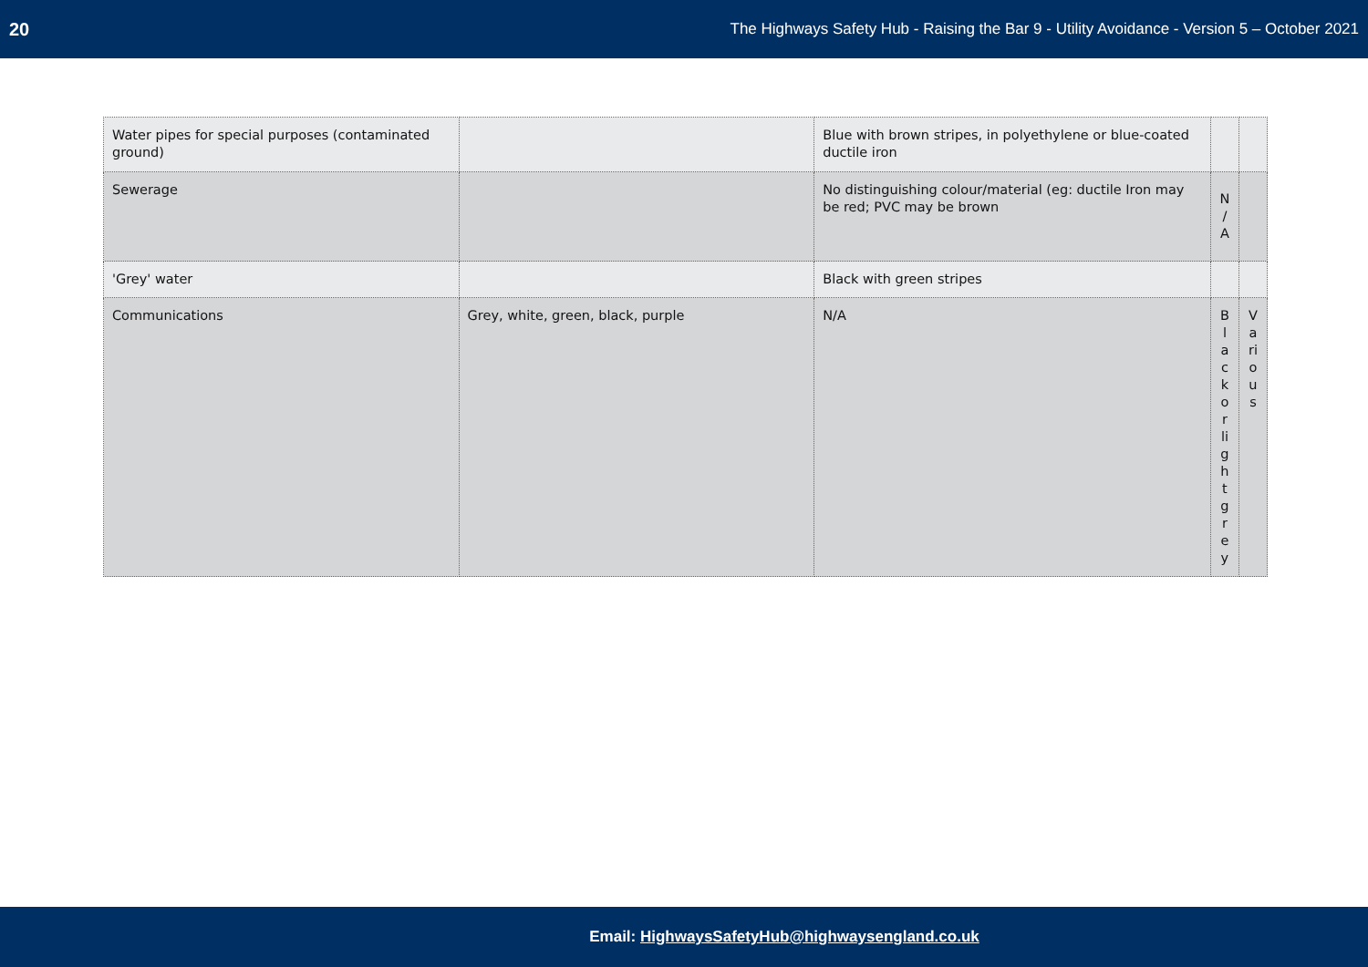20 The Highways Safety Hub - Raising the Bar 9 - Utility Avoidance - Version 5 – October 2021
| Water pipes for special purposes (contaminated ground) | | Blue with brown stripes, in polyethylene or blue-coated ductile iron | | |
| Sewerage | | No distinguishing colour/material (eg: ductile Iron may be red; PVC may be brown | N / A | |
| 'Grey' water | | Black with green stripes | | |
| Communications | Grey, white, green, black, purple | N/A | Black or light grey | Various |
Email: HighwaysSafetyHub@highwaysengland.co.uk